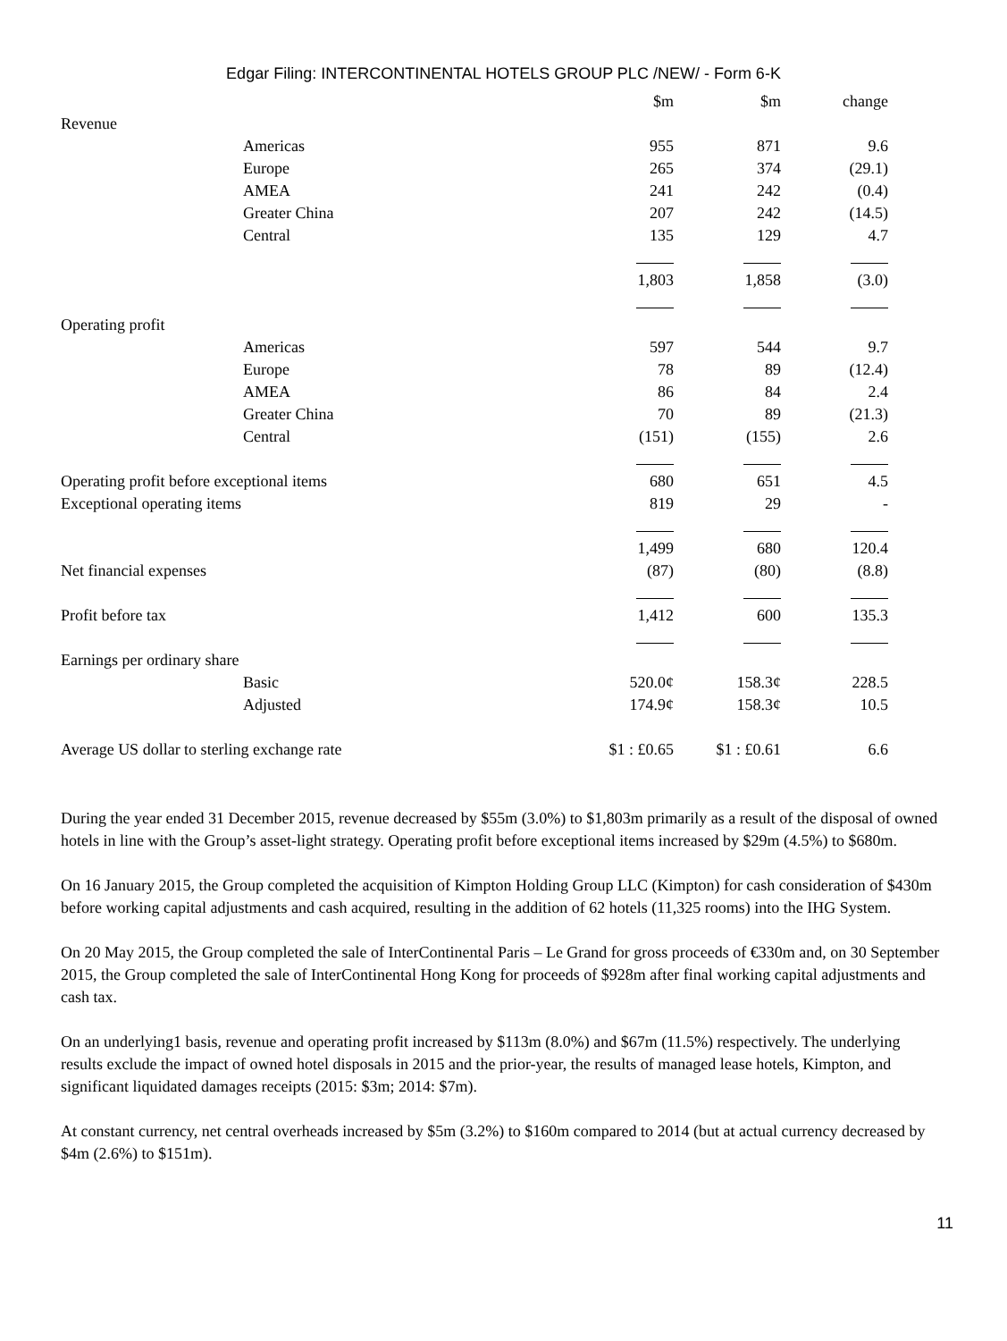Edgar Filing: INTERCONTINENTAL HOTELS GROUP PLC /NEW/ - Form 6-K
| | | $m | $m | change |
| Revenue | | | | |
| | Americas | 955 | 871 | 9.6 |
| | Europe | 265 | 374 | (29.1) |
| | AMEA | 241 | 242 | (0.4) |
| | Greater China | 207 | 242 | (14.5) |
| | Central | 135 | 129 | 4.7 |
| | | 1,803 | 1,858 | (3.0) |
| Operating profit | | | | |
| | Americas | 597 | 544 | 9.7 |
| | Europe | 78 | 89 | (12.4) |
| | AMEA | 86 | 84 | 2.4 |
| | Greater China | 70 | 89 | (21.3) |
| | Central | (151) | (155) | 2.6 |
| Operating profit before exceptional items | | 680 | 651 | 4.5 |
| Exceptional operating items | | 819 | 29 | - |
| | | 1,499 | 680 | 120.4 |
| Net financial expenses | | (87) | (80) | (8.8) |
| Profit before tax | | 1,412 | 600 | 135.3 |
| Earnings per ordinary share | | | | |
| | Basic | 520.0¢ | 158.3¢ | 228.5 |
| | Adjusted | 174.9¢ | 158.3¢ | 10.5 |
| Average US dollar to sterling exchange rate | | $1 : £0.65 | $1 : £0.61 | 6.6 |
During the year ended 31 December 2015, revenue decreased by $55m (3.0%) to $1,803m primarily as a result of the disposal of owned hotels in line with the Group’s asset-light strategy. Operating profit before exceptional items increased by $29m (4.5%) to $680m.
On 16 January 2015, the Group completed the acquisition of Kimpton Holding Group LLC (Kimpton) for cash consideration of $430m before working capital adjustments and cash acquired, resulting in the addition of 62 hotels (11,325 rooms) into the IHG System.
On 20 May 2015, the Group completed the sale of InterContinental Paris – Le Grand for gross proceeds of €330m and, on 30 September 2015, the Group completed the sale of InterContinental Hong Kong for proceeds of $928m after final working capital adjustments and cash tax.
On an underlying1 basis, revenue and operating profit increased by $113m (8.0%) and $67m (11.5%) respectively. The underlying results exclude the impact of owned hotel disposals in 2015 and the prior-year, the results of managed lease hotels, Kimpton, and significant liquidated damages receipts (2015: $3m; 2014: $7m).
At constant currency, net central overheads increased by $5m (3.2%) to $160m compared to 2014 (but at actual currency decreased by $4m (2.6%) to $151m).
11